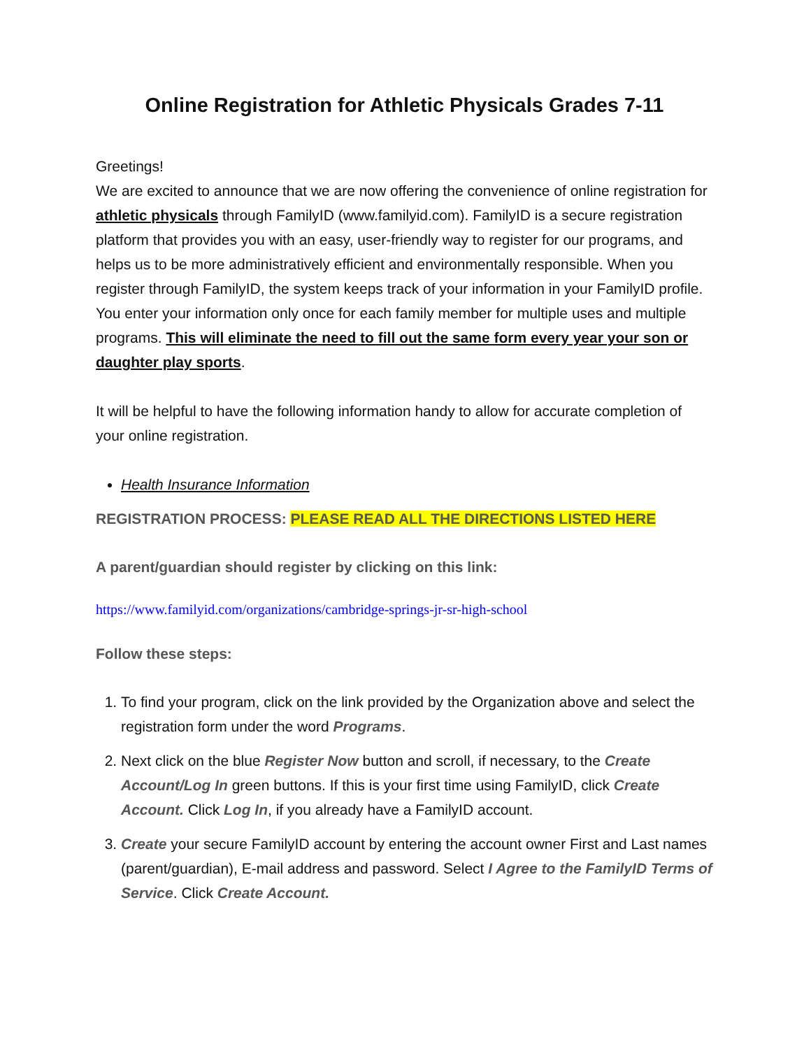Online Registration for Athletic Physicals Grades 7-11
Greetings!
We are excited to announce that we are now offering the convenience of online registration for athletic physicals through FamilyID (www.familyid.com). FamilyID is a secure registration platform that provides you with an easy, user-friendly way to register for our programs, and helps us to be more administratively efficient and environmentally responsible. When you register through FamilyID, the system keeps track of your information in your FamilyID profile. You enter your information only once for each family member for multiple uses and multiple programs. This will eliminate the need to fill out the same form every year your son or daughter play sports.
It will be helpful to have the following information handy to allow for accurate completion of your online registration.
Health Insurance Information
REGISTRATION PROCESS: PLEASE READ ALL THE DIRECTIONS LISTED HERE
A parent/guardian should register by clicking on this link:
https://www.familyid.com/organizations/cambridge-springs-jr-sr-high-school
Follow these steps:
1. To find your program, click on the link provided by the Organization above and select the registration form under the word Programs.
2. Next click on the blue Register Now button and scroll, if necessary, to the Create Account/Log In green buttons. If this is your first time using FamilyID, click Create Account. Click Log In, if you already have a FamilyID account.
3. Create your secure FamilyID account by entering the account owner First and Last names (parent/guardian), E-mail address and password. Select I Agree to the FamilyID Terms of Service. Click Create Account.